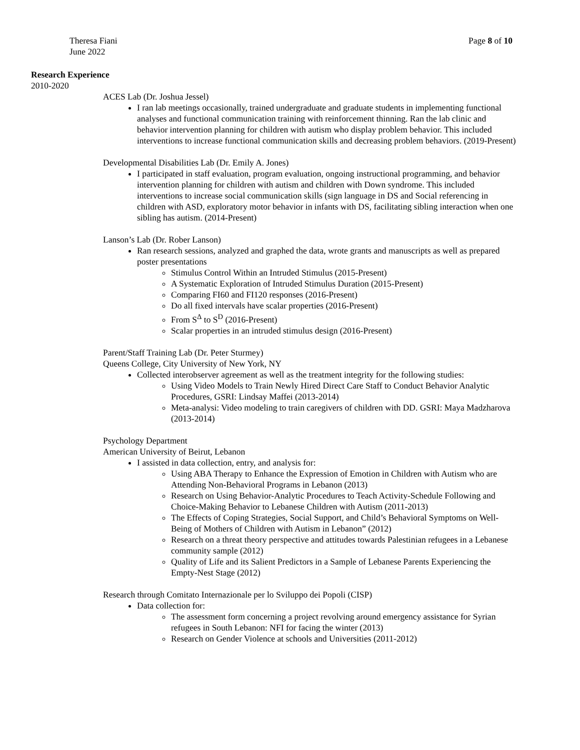Theresa Fiani
June 2022
Page 8 of 10
Research Experience
2010-2020
ACES Lab (Dr. Joshua Jessel)
I ran lab meetings occasionally, trained undergraduate and graduate students in implementing functional analyses and functional communication training with reinforcement thinning. Ran the lab clinic and behavior intervention planning for children with autism who display problem behavior. This included interventions to increase functional communication skills and decreasing problem behaviors. (2019-Present)
Developmental Disabilities Lab (Dr. Emily A. Jones)
I participated in staff evaluation, program evaluation, ongoing instructional programming, and behavior intervention planning for children with autism and children with Down syndrome. This included interventions to increase social communication skills (sign language in DS and Social referencing in children with ASD, exploratory motor behavior in infants with DS, facilitating sibling interaction when one sibling has autism. (2014-Present)
Lanson’s Lab (Dr. Rober Lanson)
Ran research sessions, analyzed and graphed the data, wrote grants and manuscripts as well as prepared poster presentations
Stimulus Control Within an Intruded Stimulus (2015-Present)
A Systematic Exploration of Intruded Stimulus Duration (2015-Present)
Comparing FI60 and FI120 responses (2016-Present)
Do all fixed intervals have scalar properties (2016-Present)
From S<sup>Δ</sup> to S<sup>D</sup> (2016-Present)
Scalar properties in an intruded stimulus design (2016-Present)
Parent/Staff Training Lab (Dr. Peter Sturmey)
Queens College, City University of New York, NY
Collected interobserver agreement as well as the treatment integrity for the following studies:
Using Video Models to Train Newly Hired Direct Care Staff to Conduct Behavior Analytic Procedures, GSRI: Lindsay Maffei (2013-2014)
Meta-analysi: Video modeling to train caregivers of children with DD. GSRI: Maya Madzharova (2013-2014)
Psychology Department
American University of Beirut, Lebanon
I assisted in data collection, entry, and analysis for:
Using ABA Therapy to Enhance the Expression of Emotion in Children with Autism who are Attending Non-Behavioral Programs in Lebanon (2013)
Research on Using Behavior-Analytic Procedures to Teach Activity-Schedule Following and Choice-Making Behavior to Lebanese Children with Autism (2011-2013)
The Effects of Coping Strategies, Social Support, and Child’s Behavioral Symptoms on Well- Being of Mothers of Children with Autism in Lebanon” (2012)
Research on a threat theory perspective and attitudes towards Palestinian refugees in a Lebanese community sample (2012)
Quality of Life and its Salient Predictors in a Sample of Lebanese Parents Experiencing the Empty-Nest Stage (2012)
Research through Comitato Internazionale per lo Sviluppo dei Popoli (CISP)
Data collection for:
The assessment form concerning a project revolving around emergency assistance for Syrian refugees in South Lebanon: NFI for facing the winter (2013)
Research on Gender Violence at schools and Universities (2011-2012)